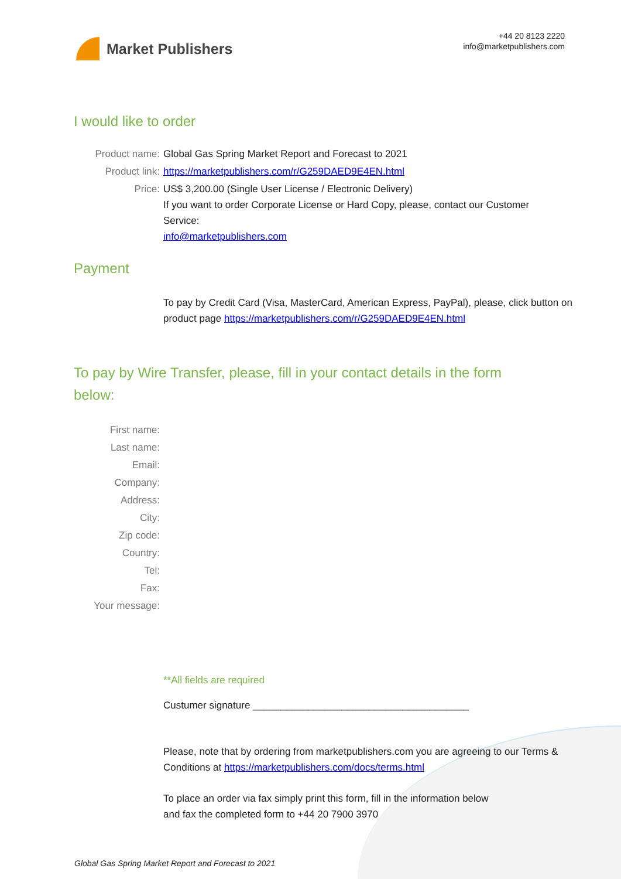Market Publishers
+44 20 8123 2220
info@marketpublishers.com
I would like to order
Product name: Global Gas Spring Market Report and Forecast to 2021
Product link: https://marketpublishers.com/r/G259DAED9E4EN.html
Price: US$ 3,200.00 (Single User License / Electronic Delivery)
If you want to order Corporate License or Hard Copy, please, contact our Customer Service:
info@marketpublishers.com
Payment
To pay by Credit Card (Visa, MasterCard, American Express, PayPal), please, click button on product page https://marketpublishers.com/r/G259DAED9E4EN.html
To pay by Wire Transfer, please, fill in your contact details in the form below:
First name:
Last name:
Email:
Company:
Address:
City:
Zip code:
Country:
Tel:
Fax:
Your message:
**All fields are required
Custumer signature _______________________________________
Please, note that by ordering from marketpublishers.com you are agreeing to our Terms & Conditions at https://marketpublishers.com/docs/terms.html
To place an order via fax simply print this form, fill in the information below
and fax the completed form to +44 20 7900 3970
Global Gas Spring Market Report and Forecast to 2021